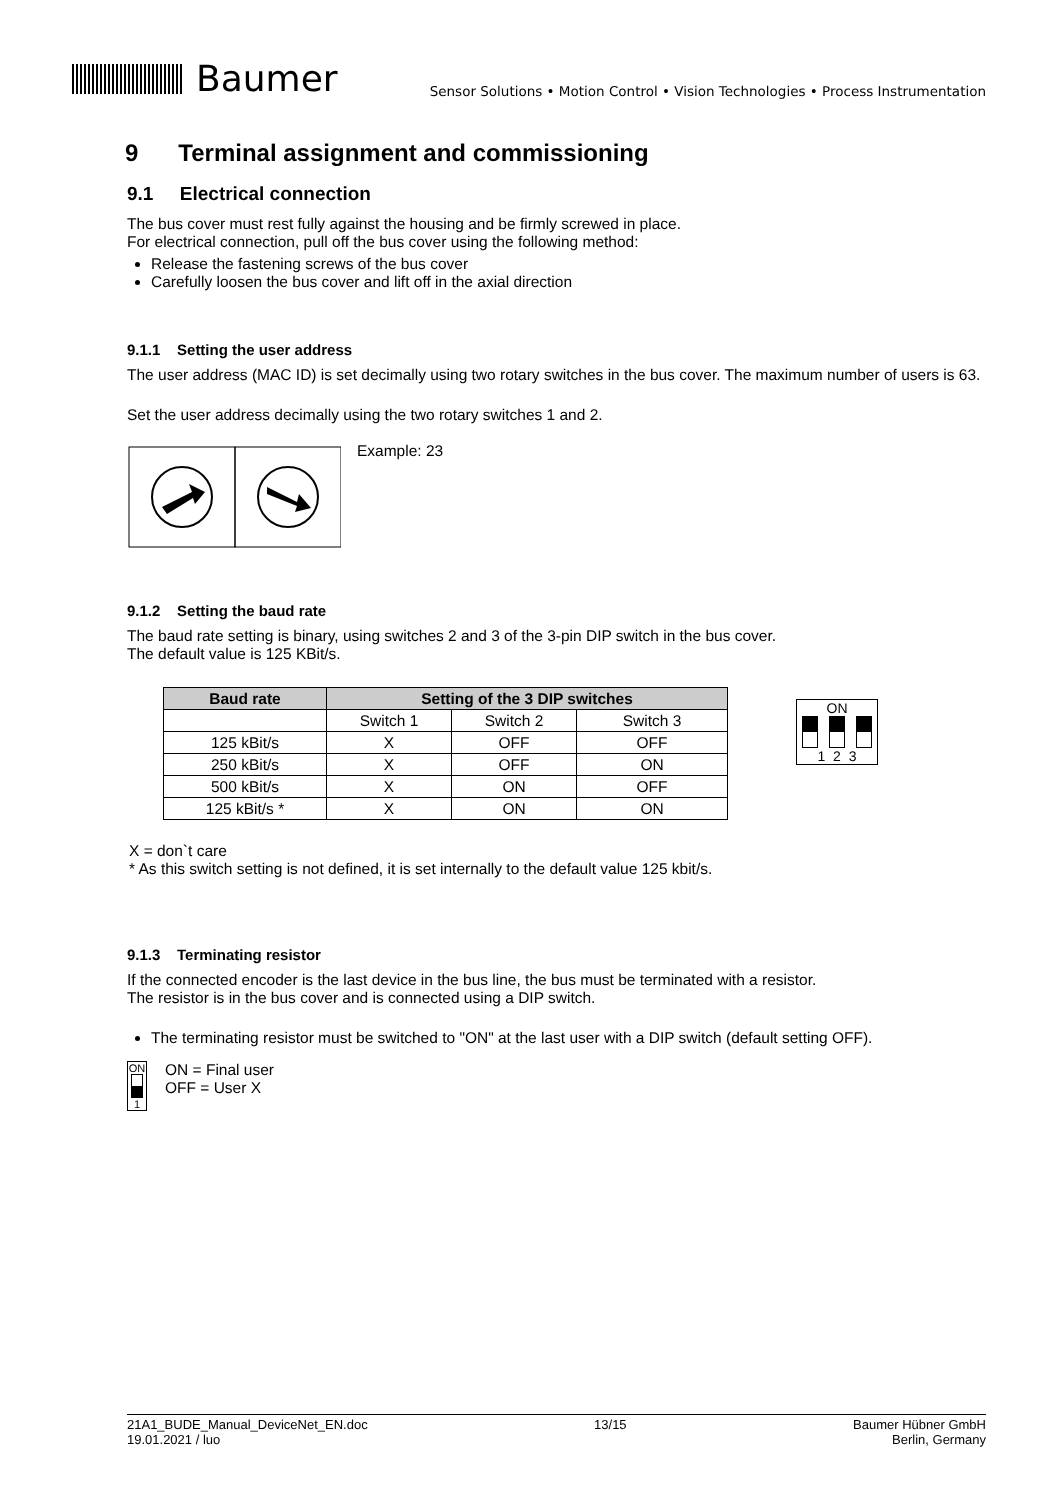Baumer
Sensor Solutions • Motion Control • Vision Technologies • Process Instrumentation
9 Terminal assignment and commissioning
9.1 Electrical connection
The bus cover must rest fully against the housing and be firmly screwed in place.
For electrical connection, pull off the bus cover using the following method:
Release the fastening screws of the bus cover
Carefully loosen the bus cover and lift off in the axial direction
9.1.1 Setting the user address
The user address (MAC ID) is set decimally using two rotary switches in the bus cover. The maximum number of users is 63.
Set the user address decimally using the two rotary switches 1 and 2.
Example: 23
9.1.2 Setting the baud rate
The baud rate setting is binary, using switches 2 and 3 of the 3-pin DIP switch in the bus cover.
The default value is 125 KBit/s.
| Baud rate | Setting of the 3 DIP switches | | |
| --- | --- | --- | --- |
| | Switch 1 | Switch 2 | Switch 3 |
| 125 kBit/s | X | OFF | OFF |
| 250 kBit/s | X | OFF | ON |
| 500 kBit/s | X | ON | OFF |
| 125 kBit/s * | X | ON | ON |
ON
1 2 3
X = don`t care
* As this switch setting is not defined, it is set internally to the default value 125 kbit/s.
9.1.3 Terminating resistor
If the connected encoder is the last device in the bus line, the bus must be terminated with a resistor.
The resistor is in the bus cover and is connected using a DIP switch.
The terminating resistor must be switched to "ON" at the last user with a DIP switch (default setting OFF).
ON
1
ON = Final user
OFF = User X
21A1_BUDE_Manual_DeviceNet_EN.doc
19.01.2021 / luo 13/15 Baumer Hübner GmbH
Berlin, Germany